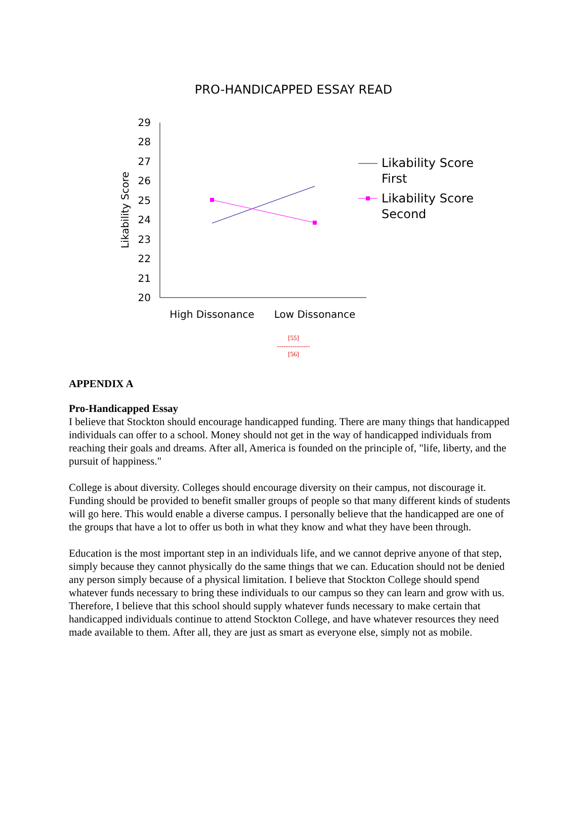PRO-HANDICAPPED ESSAY READ
29
28
27
26
25
24
23
22
21
20
Likability Score
High Dissonance
Low Dissonance
Likability Score
First
Likability Score
Second
[55]
---------------
[56]
APPENDIX A
Pro-Handicapped Essay
I believe that Stockton should encourage handicapped funding. There are many things that handicapped individuals can offer to a school. Money should not get in the way of handicapped individuals from reaching their goals and dreams. After all, America is founded on the principle of, "life, liberty, and the pursuit of happiness."
College is about diversity. Colleges should encourage diversity on their campus, not discourage it. Funding should be provided to benefit smaller groups of people so that many different kinds of students will go here. This would enable a diverse campus. I personally believe that the handicapped are one of the groups that have a lot to offer us both in what they know and what they have been through.
Education is the most important step in an individuals life, and we cannot deprive anyone of that step, simply because they cannot physically do the same things that we can. Education should not be denied any person simply because of a physical limitation. I believe that Stockton College should spend whatever funds necessary to bring these individuals to our campus so they can learn and grow with us. Therefore, I believe that this school should supply whatever funds necessary to make certain that handicapped individuals continue to attend Stockton College, and have whatever resources they need made available to them. After all, they are just as smart as everyone else, simply not as mobile.